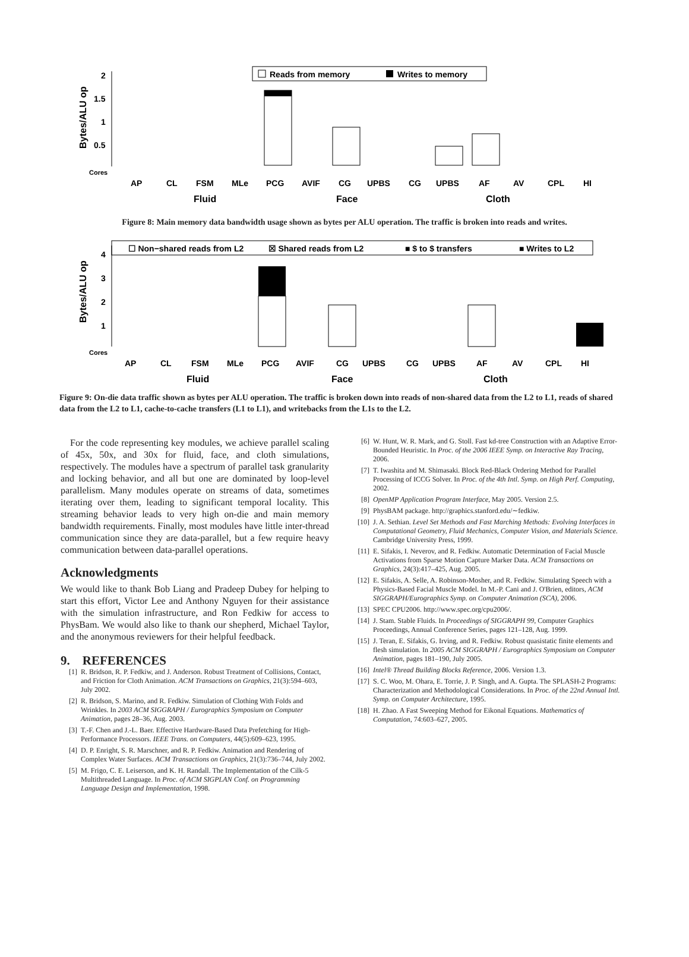Reads from memory
Writes to memory
Bytes/ALU op
2
1.5
1
0.5
Cores
AP
CL
FSM
MLe
PCG
AVIF
CG
UPBS
CG
UPBS
AF
AV
CPL
HI
Fluid
Face
Cloth
Figure 8: Main memory data bandwidth usage shown as bytes per ALU operation. The traffic is broken into reads and writes.
☐ Non−shared reads from L2
☒ Shared reads from L2
■ $ to $ transfers
■ Writes to L2
Bytes/ALU op
4
3
2
1
Cores
AP
CL
FSM
MLe
PCG
AVIF
CG
UPBS
CG
UPBS
AF
AV
CPL
HI
Fluid
Face
Cloth
Figure 9: On-die data traffic shown as bytes per ALU operation. The traffic is broken down into reads of non-shared data from the L2 to L1, reads of shared data from the L2 to L1, cache-to-cache transfers (L1 to L1), and writebacks from the L1s to the L2.
For the code representing key modules, we achieve parallel scaling of 45x, 50x, and 30x for fluid, face, and cloth simulations, respectively. The modules have a spectrum of parallel task granularity and locking behavior, and all but one are dominated by loop-level parallelism. Many modules operate on streams of data, sometimes iterating over them, leading to significant temporal locality. This streaming behavior leads to very high on-die and main memory bandwidth requirements. Finally, most modules have little inter-thread communication since they are data-parallel, but a few require heavy communication between data-parallel operations.
Acknowledgments
We would like to thank Bob Liang and Pradeep Dubey for helping to start this effort, Victor Lee and Anthony Nguyen for their assistance with the simulation infrastructure, and Ron Fedkiw for access to PhysBam. We would also like to thank our shepherd, Michael Taylor, and the anonymous reviewers for their helpful feedback.
9. REFERENCES
[1] R. Bridson, R. P. Fedkiw, and J. Anderson. Robust Treatment of Collisions, Contact, and Friction for Cloth Animation. ACM Transactions on Graphics, 21(3):594–603, July 2002.
[2] R. Bridson, S. Marino, and R. Fedkiw. Simulation of Clothing With Folds and Wrinkles. In 2003 ACM SIGGRAPH / Eurographics Symposium on Computer Animation, pages 28–36, Aug. 2003.
[3] T.-F. Chen and J.-L. Baer. Effective Hardware-Based Data Prefetching for High-Performance Processors. IEEE Trans. on Computers, 44(5):609–623, 1995.
[4] D. P. Enright, S. R. Marschner, and R. P. Fedkiw. Animation and Rendering of Complex Water Surfaces. ACM Transactions on Graphics, 21(3):736–744, July 2002.
[5] M. Frigo, C. E. Leiserson, and K. H. Randall. The Implementation of the Cilk-5 Multithreaded Language. In Proc. of ACM SIGPLAN Conf. on Programming Language Design and Implementation, 1998.
[6] W. Hunt, W. R. Mark, and G. Stoll. Fast kd-tree Construction with an Adaptive Error-Bounded Heuristic. In Proc. of the 2006 IEEE Symp. on Interactive Ray Tracing, 2006.
[7] T. Iwashita and M. Shimasaki. Block Red-Black Ordering Method for Parallel Processing of ICCG Solver. In Proc. of the 4th Intl. Symp. on High Perf. Computing, 2002.
[8] OpenMP Application Program Interface, May 2005. Version 2.5.
[9] PhysBAM package. http://graphics.stanford.edu/∼fedkiw.
[10] J. A. Sethian. Level Set Methods and Fast Marching Methods: Evolving Interfaces in Computational Geometry, Fluid Mechanics, Computer Vision, and Materials Science. Cambridge University Press, 1999.
[11] E. Sifakis, I. Neverov, and R. Fedkiw. Automatic Determination of Facial Muscle Activations from Sparse Motion Capture Marker Data. ACM Transactions on Graphics, 24(3):417–425, Aug. 2005.
[12] E. Sifakis, A. Selle, A. Robinson-Mosher, and R. Fedkiw. Simulating Speech with a Physics-Based Facial Muscle Model. In M.-P. Cani and J. O'Brien, editors, ACM SIGGRAPH/Eurographics Symp. on Computer Animation (SCA), 2006.
[13] SPEC CPU2006. http://www.spec.org/cpu2006/.
[14] J. Stam. Stable Fluids. In Proceedings of SIGGRAPH 99, Computer Graphics Proceedings, Annual Conference Series, pages 121–128, Aug. 1999.
[15] J. Teran, E. Sifakis, G. Irving, and R. Fedkiw. Robust quasistatic finite elements and flesh simulation. In 2005 ACM SIGGRAPH / Eurographics Symposium on Computer Animation, pages 181–190, July 2005.
[16] Intel® Thread Building Blocks Reference, 2006. Version 1.3.
[17] S. C. Woo, M. Ohara, E. Torrie, J. P. Singh, and A. Gupta. The SPLASH-2 Programs: Characterization and Methodological Considerations. In Proc. of the 22nd Annual Intl. Symp. on Computer Architecture, 1995.
[18] H. Zhao. A Fast Sweeping Method for Eikonal Equations. Mathematics of Computation, 74:603–627, 2005.